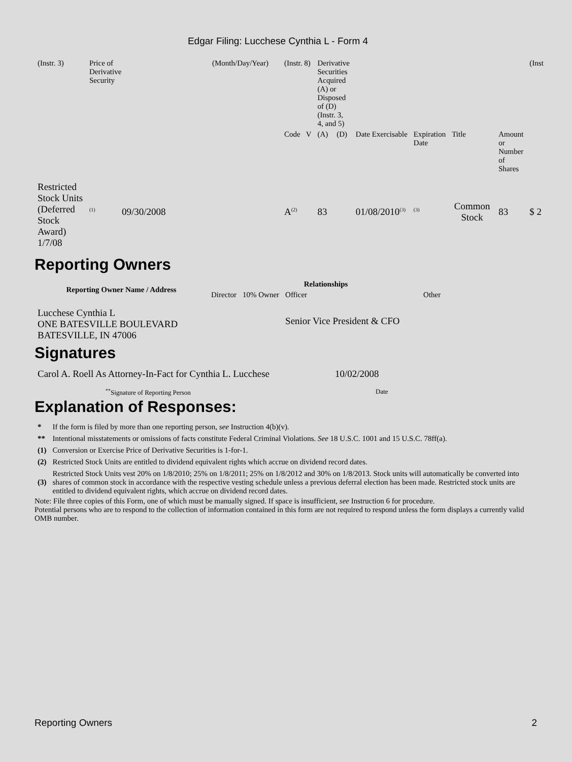Edgar Filing: Lucchese Cynthia L - Form 4
| (Instr. 3) | Price of Derivative Security | (Month/Day/Year) | (Instr. 8) | Derivative Securities Acquired (A) or Disposed of (D) (Instr. 3, 4, and 5) | | | | | | (Inst |
| | | | Code V | (A) | (D) | Date Exercisable | Expiration Date | Title | Amount or Number of Shares | |
| Restricted Stock Units (Deferred Stock Award) 1/7/08 | <sup>(1)</sup> 09/30/2008 | | A<sup>(2)</sup> | 83 | | 01/08/2010<sup>(3)</sup> | <sup>(3)</sup> | Common Stock | 83 | $ 2 |
Reporting Owners
| Reporting Owner Name / Address | Relationships | | | |
| --- | --- | --- | --- | --- |
| | Director | 10% Owner | Officer | Other |
| Lucchese Cynthia L ONE BATESVILLE BOULEVARD BATESVILLE, IN 47006 | | | Senior Vice President & CFO | |
Signatures
| Carol A. Roell As Attorney-In-Fact for Cynthia L. Lucchese | 10/02/2008 |
| <sup>**</sup> Signature of Reporting Person | Date |
Explanation of Responses:
| * | If the form is filed by more than one reporting person, see Instruction 4(b)(v). |
| ** | Intentional misstatements or omissions of facts constitute Federal Criminal Violations. See 18 U.S.C. 1001 and 15 U.S.C. 78ff(a). |
| (1) | Conversion or Exercise Price of Derivative Securities is 1-for-1. |
| (2) | Restricted Stock Units are entitled to dividend equivalent rights which accrue on dividend record dates. |
| (3) | Restricted Stock Units vest 20% on 1/8/2010; 25% on 1/8/2011; 25% on 1/8/2012 and 30% on 1/8/2013. Stock units will automatically be converted into shares of common stock in accordance with the respective vesting schedule unless a previous deferral election has been made. Restricted stock units are entitled to dividend equivalent rights, which accrue on dividend record dates. |
Note: File three copies of this Form, one of which must be manually signed. If space is insufficient, see Instruction 6 for procedure.
Potential persons who are to respond to the collection of information contained in this form are not required to respond unless the form displays a currently valid OMB number.
Reporting Owners 2